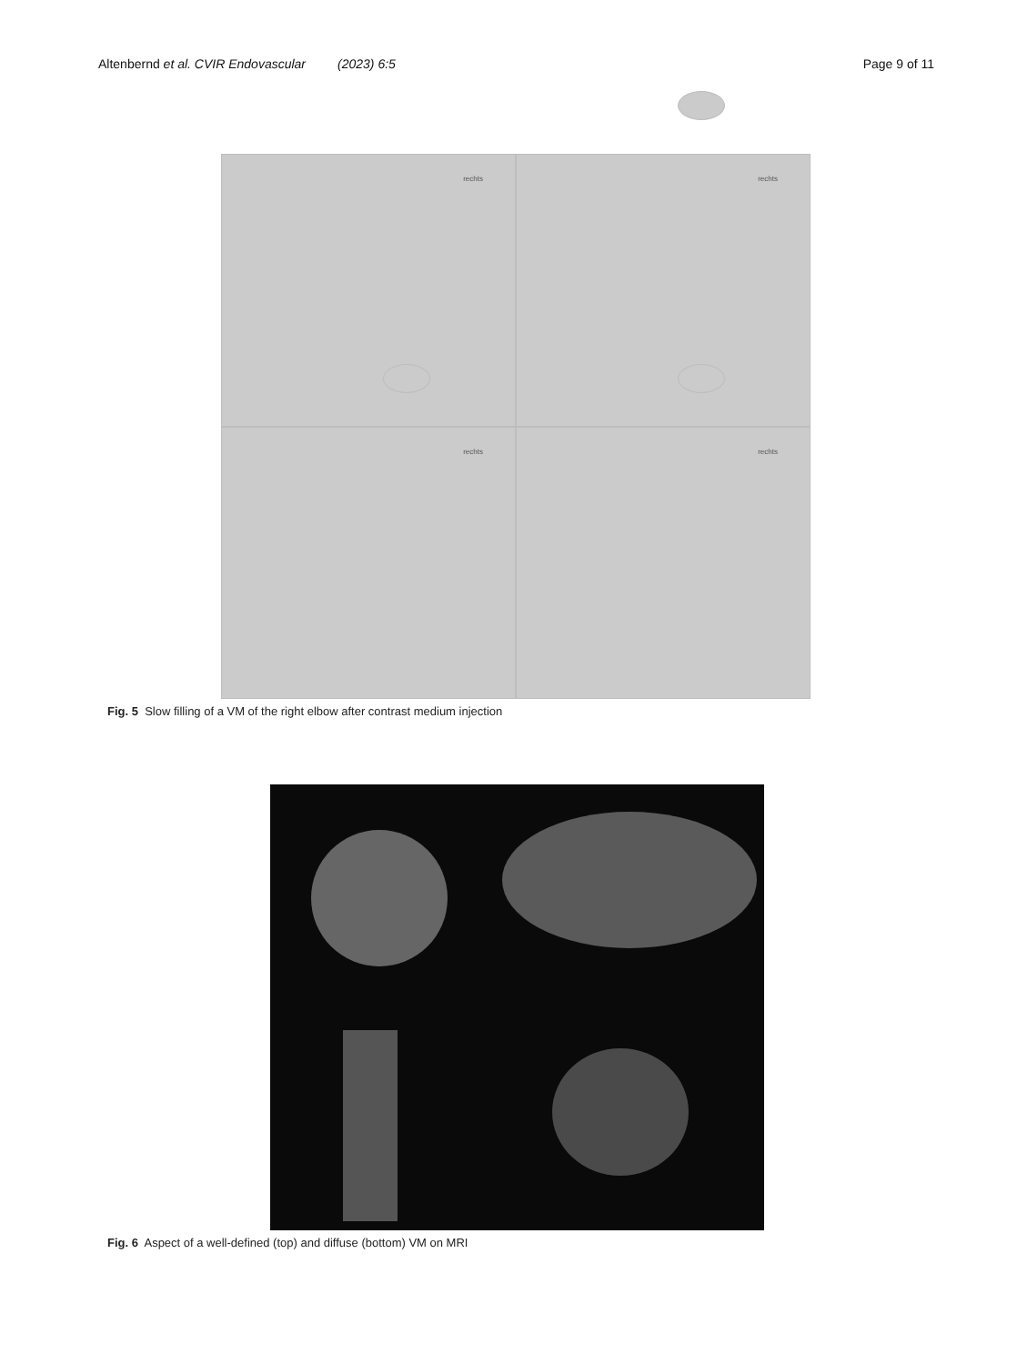Altenbernd et al. CVIR Endovascular (2023) 6:5
Page 9 of 11
rechts
rechts
rechts
rechts
Fig. 5 Slow filling of a VM of the right elbow after contrast medium injection
Fig. 6 Aspect of a well-defined (top) and diffuse (bottom) VM on MRI